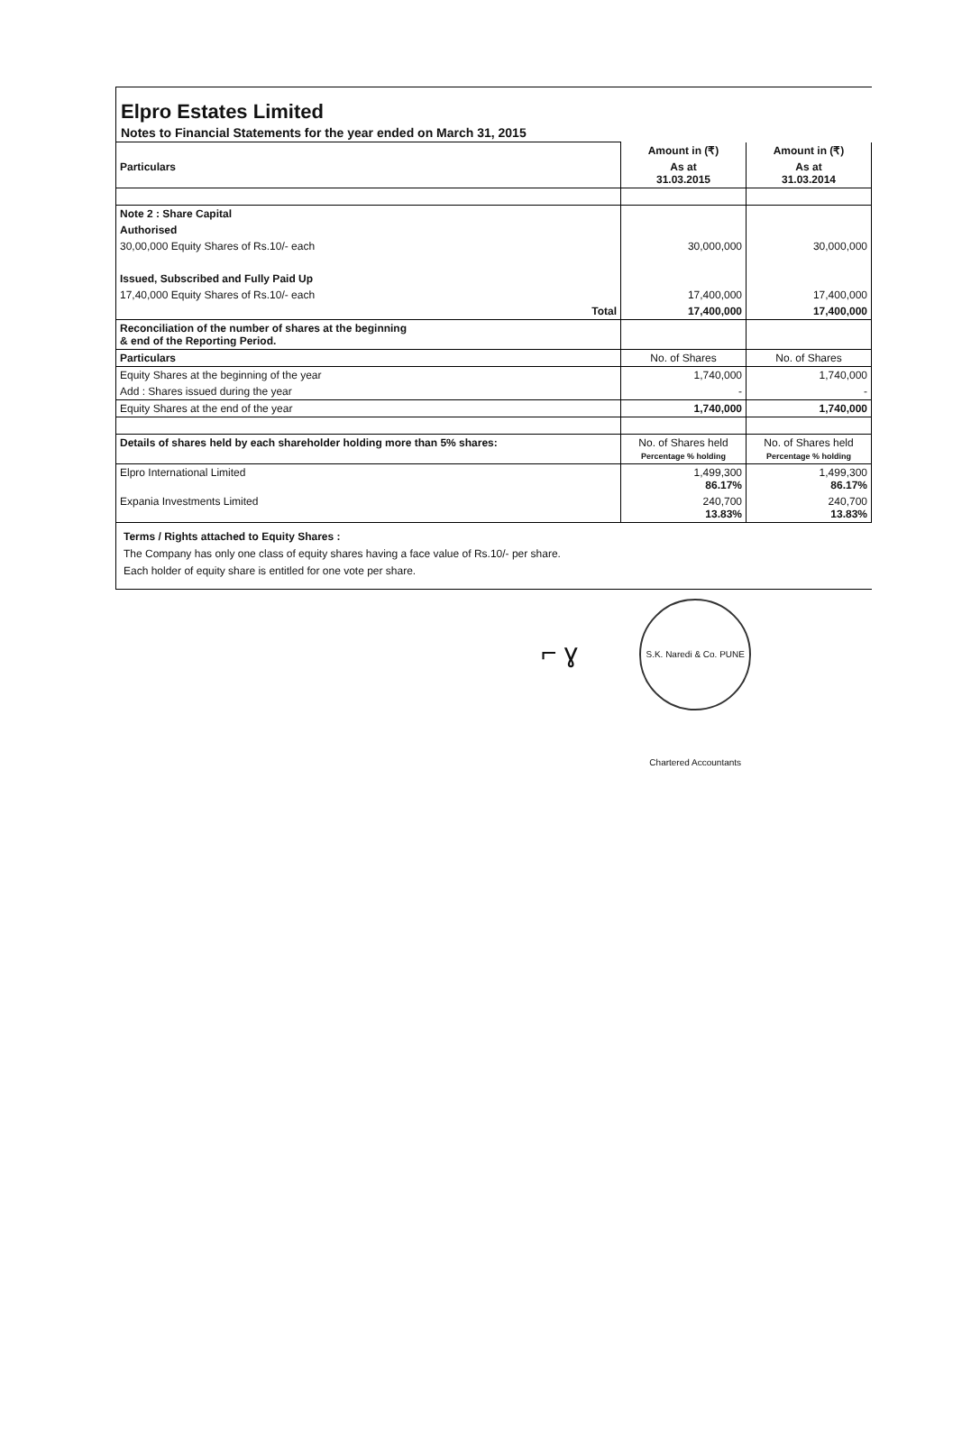Elpro Estates Limited
Notes to Financial Statements for the year ended on March 31, 2015
| | Amount in (₹) | Amount in (₹) |
| Particulars | As at 31.03.2015 | As at 31.03.2014 |
| Note 2 : Share Capital | | |
| Authorised | | |
| 30,00,000 Equity Shares of Rs.10/- each | 30,000,000 | 30,000,000 |
| Issued, Subscribed and Fully Paid Up | | |
| 17,40,000 Equity Shares of Rs.10/- each | 17,400,000 | 17,400,000 |
| Total | 17,400,000 | 17,400,000 |
| Reconciliation of the number of shares at the beginning & end of the Reporting Period. | | |
| Particulars | No. of Shares | No. of Shares |
| Equity Shares at the beginning of the year | 1,740,000 | 1,740,000 |
| Add : Shares issued during the year | - | - |
| Equity Shares at the end of the year | 1,740,000 | 1,740,000 |
| Details of shares held by each shareholder holding more than 5% shares: | No. of Shares held Percentage % holding | No. of Shares held Percentage % holding |
| Elpro International Limited | 1,499,300 86.17% | 1,499,300 86.17% |
| Expania Investments Limited | 240,700 13.83% | 240,700 13.83% |
Terms / Rights attached to Equity Shares :
The Company has only one class of equity shares having a face value of Rs.10/- per share.
Each holder of equity share is entitled for one vote per share.
⌐ ɣ S.K. Naredi & Co. PUNE Chartered Accountants